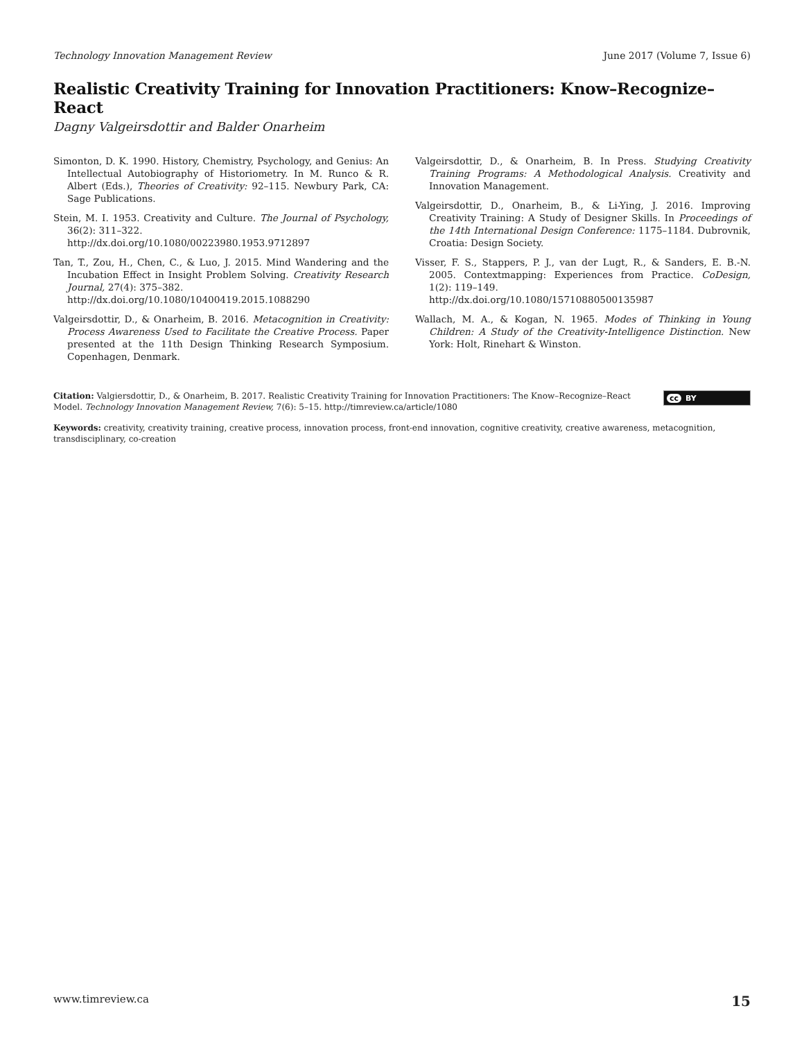Technology Innovation Management Review June 2017 (Volume 7, Issue 6)
Realistic Creativity Training for Innovation Practitioners: Know–Recognize–React
Dagny Valgeirsdottir and Balder Onarheim
Simonton, D. K. 1990. History, Chemistry, Psychology, and Genius: An Intellectual Autobiography of Historiometry. In M. Runco & R. Albert (Eds.), Theories of Creativity: 92–115. Newbury Park, CA: Sage Publications.
Stein, M. I. 1953. Creativity and Culture. The Journal of Psychology, 36(2): 311–322.
http://dx.doi.org/10.1080/00223980.1953.9712897
Tan, T., Zou, H., Chen, C., & Luo, J. 2015. Mind Wandering and the Incubation Effect in Insight Problem Solving. Creativity Research Journal, 27(4): 375–382.
http://dx.doi.org/10.1080/10400419.2015.1088290
Valgeirsdottir, D., & Onarheim, B. 2016. Metacognition in Creativity: Process Awareness Used to Facilitate the Creative Process. Paper presented at the 11th Design Thinking Research Symposium. Copenhagen, Denmark.
Valgeirsdottir, D., & Onarheim, B. In Press. Studying Creativity Training Programs: A Methodological Analysis. Creativity and Innovation Management.
Valgeirsdottir, D., Onarheim, B., & Li-Ying, J. 2016. Improving Creativity Training: A Study of Designer Skills. In Proceedings of the 14th International Design Conference: 1175–1184. Dubrovnik, Croatia: Design Society.
Visser, F. S., Stappers, P. J., van der Lugt, R., & Sanders, E. B.-N. 2005. Contextmapping: Experiences from Practice. CoDesign, 1(2): 119–149.
http://dx.doi.org/10.1080/15710880500135987
Wallach, M. A., & Kogan, N. 1965. Modes of Thinking in Young Children: A Study of the Creativity-Intelligence Distinction. New York: Holt, Rinehart & Winston.
Citation: Valgiersdottir, D., & Onarheim, B. 2017. Realistic Creativity Training for Innovation Practitioners: The Know–Recognize–React Model. Technology Innovation Management Review, 7(6): 5–15. http://timreview.ca/article/1080
cc BY
Keywords: creativity, creativity training, creative process, innovation process, front-end innovation, cognitive creativity, creative awareness, metacognition, transdisciplinary, co-creation
www.timreview.ca 15